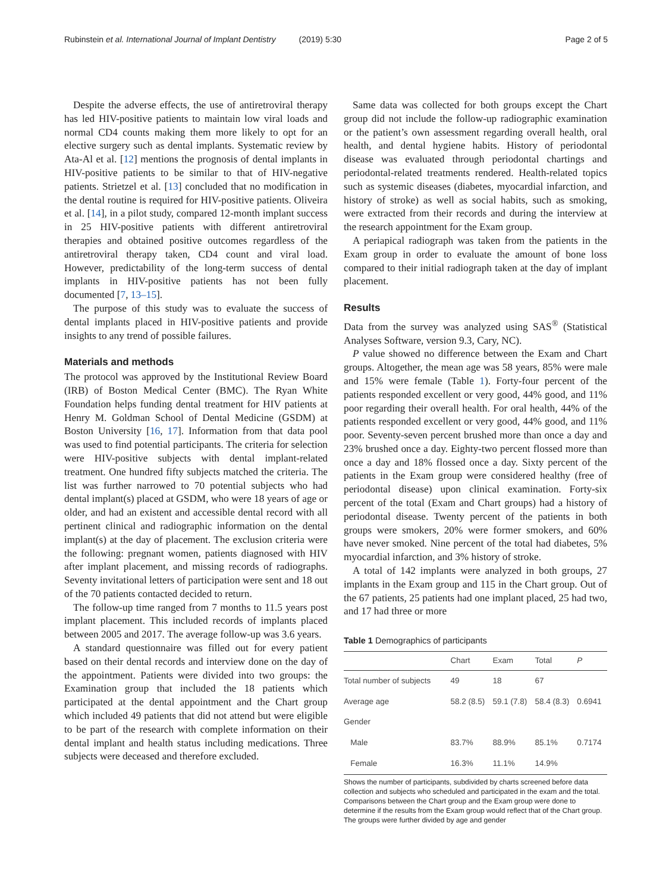Rubinstein et al. International Journal of Implant Dentistry (2019) 5:30 Page 2 of 5
Despite the adverse effects, the use of antiretroviral therapy has led HIV-positive patients to maintain low viral loads and normal CD4 counts making them more likely to opt for an elective surgery such as dental implants. Systematic review by Ata-Al et al. [12] mentions the prognosis of dental implants in HIV-positive patients to be similar to that of HIV-negative patients. Strietzel et al. [13] concluded that no modification in the dental routine is required for HIV-positive patients. Oliveira et al. [14], in a pilot study, compared 12-month implant success in 25 HIV-positive patients with different antiretroviral therapies and obtained positive outcomes regardless of the antiretroviral therapy taken, CD4 count and viral load. However, predictability of the long-term success of dental implants in HIV-positive patients has not been fully documented [7, 13–15].
The purpose of this study was to evaluate the success of dental implants placed in HIV-positive patients and provide insights to any trend of possible failures.
Materials and methods
The protocol was approved by the Institutional Review Board (IRB) of Boston Medical Center (BMC). The Ryan White Foundation helps funding dental treatment for HIV patients at Henry M. Goldman School of Dental Medicine (GSDM) at Boston University [16, 17]. Information from that data pool was used to find potential participants. The criteria for selection were HIV-positive subjects with dental implant-related treatment. One hundred fifty subjects matched the criteria. The list was further narrowed to 70 potential subjects who had dental implant(s) placed at GSDM, who were 18 years of age or older, and had an existent and accessible dental record with all pertinent clinical and radiographic information on the dental implant(s) at the day of placement. The exclusion criteria were the following: pregnant women, patients diagnosed with HIV after implant placement, and missing records of radiographs. Seventy invitational letters of participation were sent and 18 out of the 70 patients contacted decided to return.
The follow-up time ranged from 7 months to 11.5 years post implant placement. This included records of implants placed between 2005 and 2017. The average follow-up was 3.6 years.
A standard questionnaire was filled out for every patient based on their dental records and interview done on the day of the appointment. Patients were divided into two groups: the Examination group that included the 18 patients which participated at the dental appointment and the Chart group which included 49 patients that did not attend but were eligible to be part of the research with complete information on their dental implant and health status including medications. Three subjects were deceased and therefore excluded.
Same data was collected for both groups except the Chart group did not include the follow-up radiographic examination or the patient’s own assessment regarding overall health, oral health, and dental hygiene habits. History of periodontal disease was evaluated through periodontal chartings and periodontal-related treatments rendered. Health-related topics such as systemic diseases (diabetes, myocardial infarction, and history of stroke) as well as social habits, such as smoking, were extracted from their records and during the interview at the research appointment for the Exam group.
A periapical radiograph was taken from the patients in the Exam group in order to evaluate the amount of bone loss compared to their initial radiograph taken at the day of implant placement.
Results
Data from the survey was analyzed using SAS<sup>®</sup> (Statistical Analyses Software, version 9.3, Cary, NC).
P value showed no difference between the Exam and Chart groups. Altogether, the mean age was 58 years, 85% were male and 15% were female (Table 1). Forty-four percent of the patients responded excellent or very good, 44% good, and 11% poor regarding their overall health. For oral health, 44% of the patients responded excellent or very good, 44% good, and 11% poor. Seventy-seven percent brushed more than once a day and 23% brushed once a day. Eighty-two percent flossed more than once a day and 18% flossed once a day. Sixty percent of the patients in the Exam group were considered healthy (free of periodontal disease) upon clinical examination. Forty-six percent of the total (Exam and Chart groups) had a history of periodontal disease. Twenty percent of the patients in both groups were smokers, 20% were former smokers, and 60% have never smoked. Nine percent of the total had diabetes, 5% myocardial infarction, and 3% history of stroke.
A total of 142 implants were analyzed in both groups, 27 implants in the Exam group and 115 in the Chart group. Out of the 67 patients, 25 patients had one implant placed, 25 had two, and 17 had three or more
Table 1 Demographics of participants
| | Chart | Exam | Total | P |
| --- | --- | --- | --- | --- |
| Total number of subjects | 49 | 18 | 67 | |
| Average age | 58.2 (8.5) | 59.1 (7.8) | 58.4 (8.3) | 0.6941 |
| Gender | | | | |
| Male | 83.7% | 88.9% | 85.1% | 0.7174 |
| Female | 16.3% | 11.1% | 14.9% | |
Shows the number of participants, subdivided by charts screened before data collection and subjects who scheduled and participated in the exam and the total. Comparisons between the Chart group and the Exam group were done to determine if the results from the Exam group would reflect that of the Chart group. The groups were further divided by age and gender